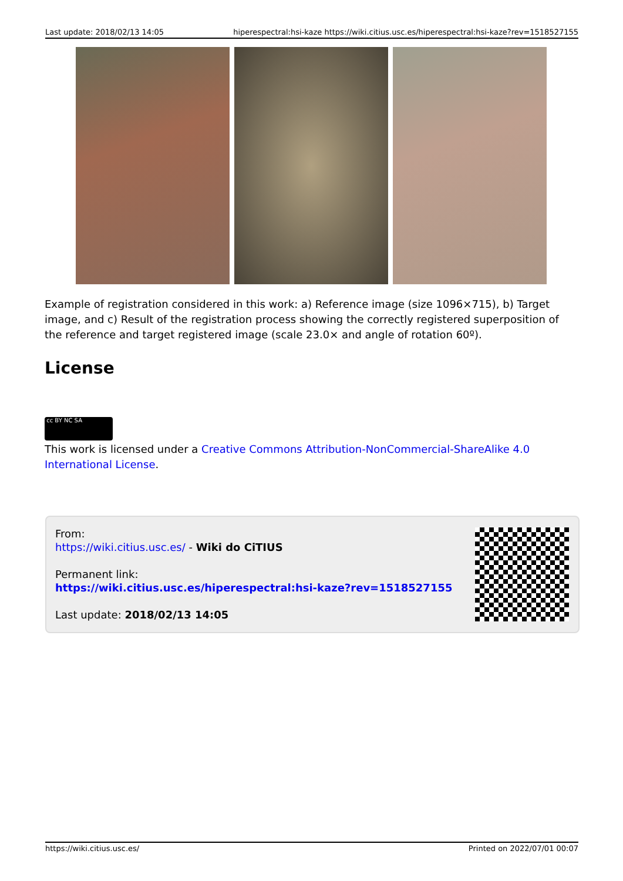Last update: 2018/02/13 14:05 hiperespectral:hsi-kaze https://wiki.citius.usc.es/hiperespectral:hsi-kaze?rev=1518527155
Example of registration considered in this work: a) Reference image (size 1096×715), b) Target image, and c) Result of the registration process showing the correctly registered superposition of the reference and target registered image (scale 23.0× and angle of rotation 60º).
License
cc BY NC SA
This work is licensed under a Creative Commons Attribution-NonCommercial-ShareAlike 4.0 International License.
From:
https://wiki.citius.usc.es/ - Wiki do CiTIUS
Permanent link:
https://wiki.citius.usc.es/hiperespectral:hsi-kaze?rev=1518527155
Last update: 2018/02/13 14:05
https://wiki.citius.usc.es/ Printed on 2022/07/01 00:07